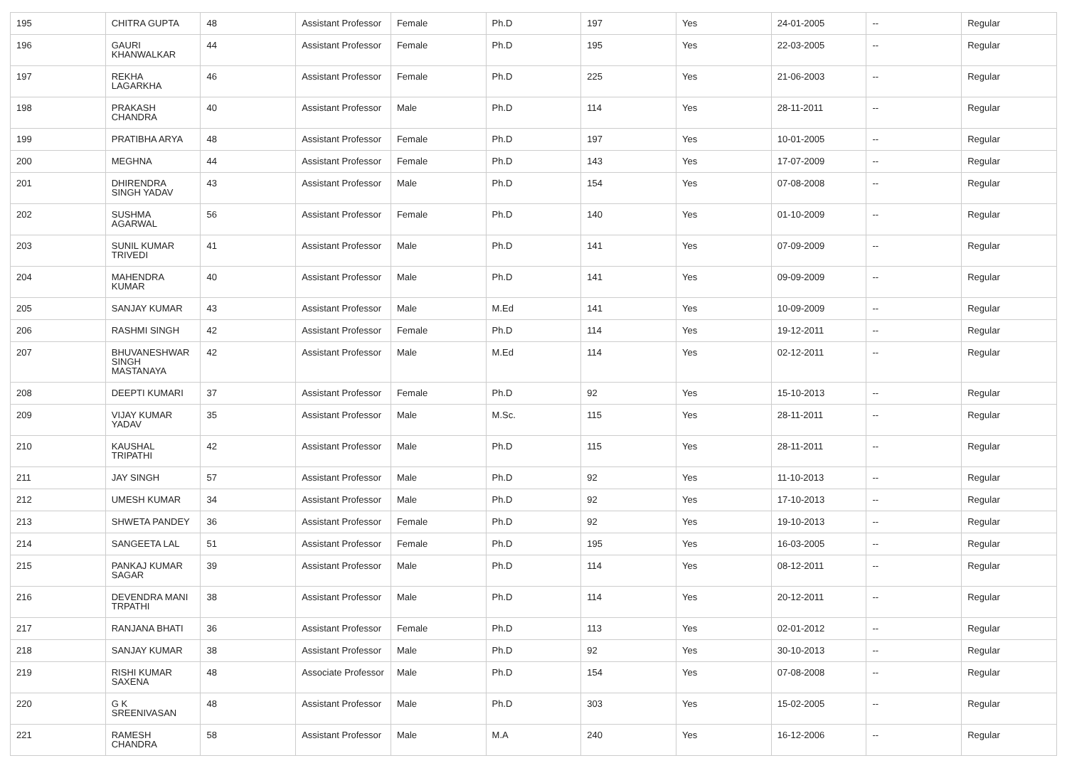| 195 | CHITRA GUPTA | 48 | Assistant Professor | Female | Ph.D | 197 | Yes | 24-01-2005 | -- | Regular |
| 196 | GAURI KHANWALKAR | 44 | Assistant Professor | Female | Ph.D | 195 | Yes | 22-03-2005 | -- | Regular |
| 197 | REKHA LAGARKHA | 46 | Assistant Professor | Female | Ph.D | 225 | Yes | 21-06-2003 | -- | Regular |
| 198 | PRAKASH CHANDRA | 40 | Assistant Professor | Male | Ph.D | 114 | Yes | 28-11-2011 | -- | Regular |
| 199 | PRATIBHA ARYA | 48 | Assistant Professor | Female | Ph.D | 197 | Yes | 10-01-2005 | -- | Regular |
| 200 | MEGHNA | 44 | Assistant Professor | Female | Ph.D | 143 | Yes | 17-07-2009 | -- | Regular |
| 201 | DHIRENDRA SINGH YADAV | 43 | Assistant Professor | Male | Ph.D | 154 | Yes | 07-08-2008 | -- | Regular |
| 202 | SUSHMA AGARWAL | 56 | Assistant Professor | Female | Ph.D | 140 | Yes | 01-10-2009 | -- | Regular |
| 203 | SUNIL KUMAR TRIVEDI | 41 | Assistant Professor | Male | Ph.D | 141 | Yes | 07-09-2009 | -- | Regular |
| 204 | MAHENDRA KUMAR | 40 | Assistant Professor | Male | Ph.D | 141 | Yes | 09-09-2009 | -- | Regular |
| 205 | SANJAY KUMAR | 43 | Assistant Professor | Male | M.Ed | 141 | Yes | 10-09-2009 | -- | Regular |
| 206 | RASHMI SINGH | 42 | Assistant Professor | Female | Ph.D | 114 | Yes | 19-12-2011 | -- | Regular |
| 207 | BHUVANESHWAR SINGH MASTANAYA | 42 | Assistant Professor | Male | M.Ed | 114 | Yes | 02-12-2011 | -- | Regular |
| 208 | DEEPTI KUMARI | 37 | Assistant Professor | Female | Ph.D | 92 | Yes | 15-10-2013 | -- | Regular |
| 209 | VIJAY KUMAR YADAV | 35 | Assistant Professor | Male | M.Sc. | 115 | Yes | 28-11-2011 | -- | Regular |
| 210 | KAUSHAL TRIPATHI | 42 | Assistant Professor | Male | Ph.D | 115 | Yes | 28-11-2011 | -- | Regular |
| 211 | JAY SINGH | 57 | Assistant Professor | Male | Ph.D | 92 | Yes | 11-10-2013 | -- | Regular |
| 212 | UMESH KUMAR | 34 | Assistant Professor | Male | Ph.D | 92 | Yes | 17-10-2013 | -- | Regular |
| 213 | SHWETA PANDEY | 36 | Assistant Professor | Female | Ph.D | 92 | Yes | 19-10-2013 | -- | Regular |
| 214 | SANGEETA LAL | 51 | Assistant Professor | Female | Ph.D | 195 | Yes | 16-03-2005 | -- | Regular |
| 215 | PANKAJ KUMAR SAGAR | 39 | Assistant Professor | Male | Ph.D | 114 | Yes | 08-12-2011 | -- | Regular |
| 216 | DEVENDRA MANI TRPATHI | 38 | Assistant Professor | Male | Ph.D | 114 | Yes | 20-12-2011 | -- | Regular |
| 217 | RANJANA BHATI | 36 | Assistant Professor | Female | Ph.D | 113 | Yes | 02-01-2012 | -- | Regular |
| 218 | SANJAY KUMAR | 38 | Assistant Professor | Male | Ph.D | 92 | Yes | 30-10-2013 | -- | Regular |
| 219 | RISHI KUMAR SAXENA | 48 | Associate Professor | Male | Ph.D | 154 | Yes | 07-08-2008 | -- | Regular |
| 220 | G K SREENIVASAN | 48 | Assistant Professor | Male | Ph.D | 303 | Yes | 15-02-2005 | -- | Regular |
| 221 | RAMESH CHANDRA | 58 | Assistant Professor | Male | M.A | 240 | Yes | 16-12-2006 | -- | Regular |